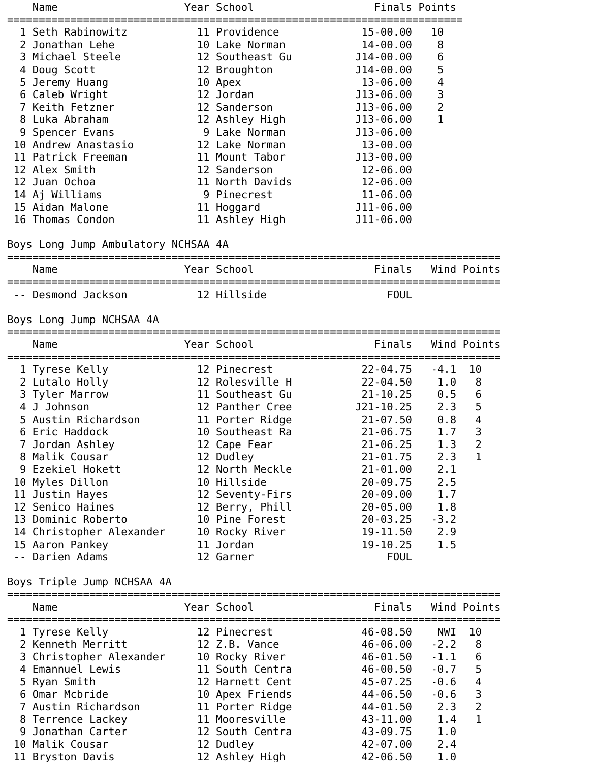| | Name | Year | School | Finals | Points |
| --- | --- | --- | --- | --- | --- |
========================================================================
| 1 | Seth Rabinowitz | 11 | Providence | 15-00.00 | 10 |
| 2 | Jonathan Lehe | 10 | Lake Norman | 14-00.00 | 8 |
| 3 | Michael Steele | 12 | Southeast Gu | J14-00.00 | 6 |
| 4 | Doug Scott | 12 | Broughton | J14-00.00 | 5 |
| 5 | Jeremy Huang | 10 | Apex | 13-06.00 | 4 |
| 6 | Caleb Wright | 12 | Jordan | J13-06.00 | 3 |
| 7 | Keith Fetzner | 12 | Sanderson | J13-06.00 | 2 |
| 8 | Luka Abraham | 12 | Ashley High | J13-06.00 | 1 |
| 9 | Spencer Evans | 9 | Lake Norman | J13-06.00 | |
| 10 | Andrew Anastasio | 12 | Lake Norman | 13-00.00 | |
| 11 | Patrick Freeman | 11 | Mount Tabor | J13-00.00 | |
| 12 | Alex Smith | 12 | Sanderson | 12-06.00 | |
| 12 | Juan Ochoa | 11 | North Davids | 12-06.00 | |
| 14 | Aj Williams | 9 | Pinecrest | 11-06.00 | |
| 15 | Aidan Malone | 11 | Hoggard | J11-06.00 | |
| 16 | Thomas Condon | 11 | Ashley High | J11-06.00 | |
Boys Long Jump Ambulatory NCHSAA 4A
==============================================================================
| | Name | Year | School | Finals | Wind | Points |
| --- | --- | --- | --- | --- | --- | --- |
==============================================================================
| -- | Desmond Jackson | 12 | Hillside | FOUL | | |
Boys Long Jump NCHSAA 4A
==============================================================================
| | Name | Year | School | Finals | Wind | Points |
| --- | --- | --- | --- | --- | --- | --- |
==============================================================================
| 1 | Tyrese Kelly | 12 | Pinecrest | 22-04.75 | -4.1 | 10 |
| 2 | Lutalo Holly | 12 | Rolesville H | 22-04.50 | 1.0 | 8 |
| 3 | Tyler Marrow | 11 | Southeast Gu | 21-10.25 | 0.5 | 6 |
| 4 | J Johnson | 12 | Panther Cree | J21-10.25 | 2.3 | 5 |
| 5 | Austin Richardson | 11 | Porter Ridge | 21-07.50 | 0.8 | 4 |
| 6 | Eric Haddock | 10 | Southeast Ra | 21-06.75 | 1.7 | 3 |
| 7 | Jordan Ashley | 12 | Cape Fear | 21-06.25 | 1.3 | 2 |
| 8 | Malik Cousar | 12 | Dudley | 21-01.75 | 2.3 | 1 |
| 9 | Ezekiel Hokett | 12 | North Meckle | 21-01.00 | 2.1 | |
| 10 | Myles Dillon | 10 | Hillside | 20-09.75 | 2.5 | |
| 11 | Justin Hayes | 12 | Seventy-Firs | 20-09.00 | 1.7 | |
| 12 | Senico Haines | 12 | Berry, Phill | 20-05.00 | 1.8 | |
| 13 | Dominic Roberto | 10 | Pine Forest | 20-03.25 | -3.2 | |
| 14 | Christopher Alexander | 10 | Rocky River | 19-11.50 | 2.9 | |
| 15 | Aaron Pankey | 11 | Jordan | 19-10.25 | 1.5 | |
| -- | Darien Adams | 12 | Garner | FOUL | | |
Boys Triple Jump NCHSAA 4A
==============================================================================
| | Name | Year | School | Finals | Wind | Points |
| --- | --- | --- | --- | --- | --- | --- |
==============================================================================
| 1 | Tyrese Kelly | 12 | Pinecrest | 46-08.50 | NWI | 10 |
| 2 | Kenneth Merritt | 12 | Z.B. Vance | 46-06.00 | -2.2 | 8 |
| 3 | Christopher Alexander | 10 | Rocky River | 46-01.50 | -1.1 | 6 |
| 4 | Emannuel Lewis | 11 | South Centra | 46-00.50 | -0.7 | 5 |
| 5 | Ryan Smith | 12 | Harnett Cent | 45-07.25 | -0.6 | 4 |
| 6 | Omar Mcbride | 10 | Apex Friends | 44-06.50 | -0.6 | 3 |
| 7 | Austin Richardson | 11 | Porter Ridge | 44-01.50 | 2.3 | 2 |
| 8 | Terrence Lackey | 11 | Mooresville | 43-11.00 | 1.4 | 1 |
| 9 | Jonathan Carter | 12 | South Centra | 43-09.75 | 1.0 | |
| 10 | Malik Cousar | 12 | Dudley | 42-07.00 | 2.4 | |
| 11 | Bryston Davis | 12 | Ashley High | 42-06.50 | 1.0 | |